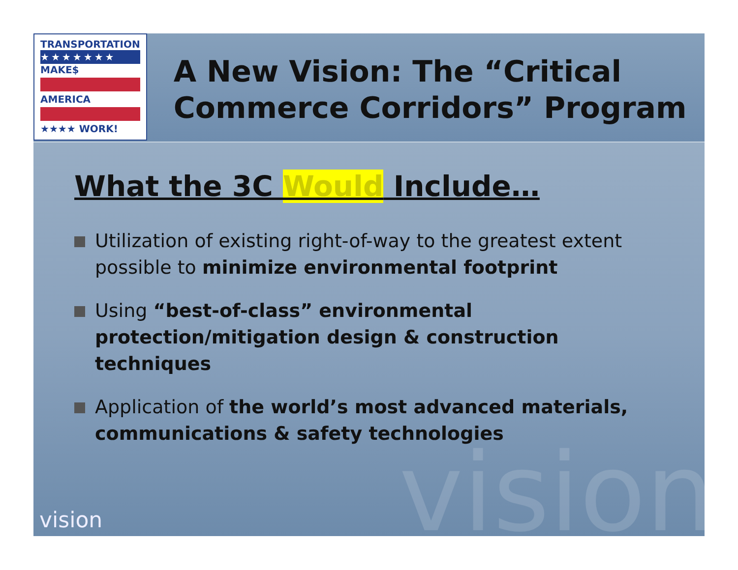TRANSPORTATION
★★★★★★★
MAKE$
AMERICA
★★★★ WORK!
A New Vision: The “Critical Commerce Corridors” Program
What the 3C Would Include…
Utilization of existing right-of-way to the greatest extent possible to minimize environmental footprint
Using “best-of-class” environmental protection/mitigation design & construction techniques
Application of the world’s most advanced materials, communications & safety technologies
vision vision